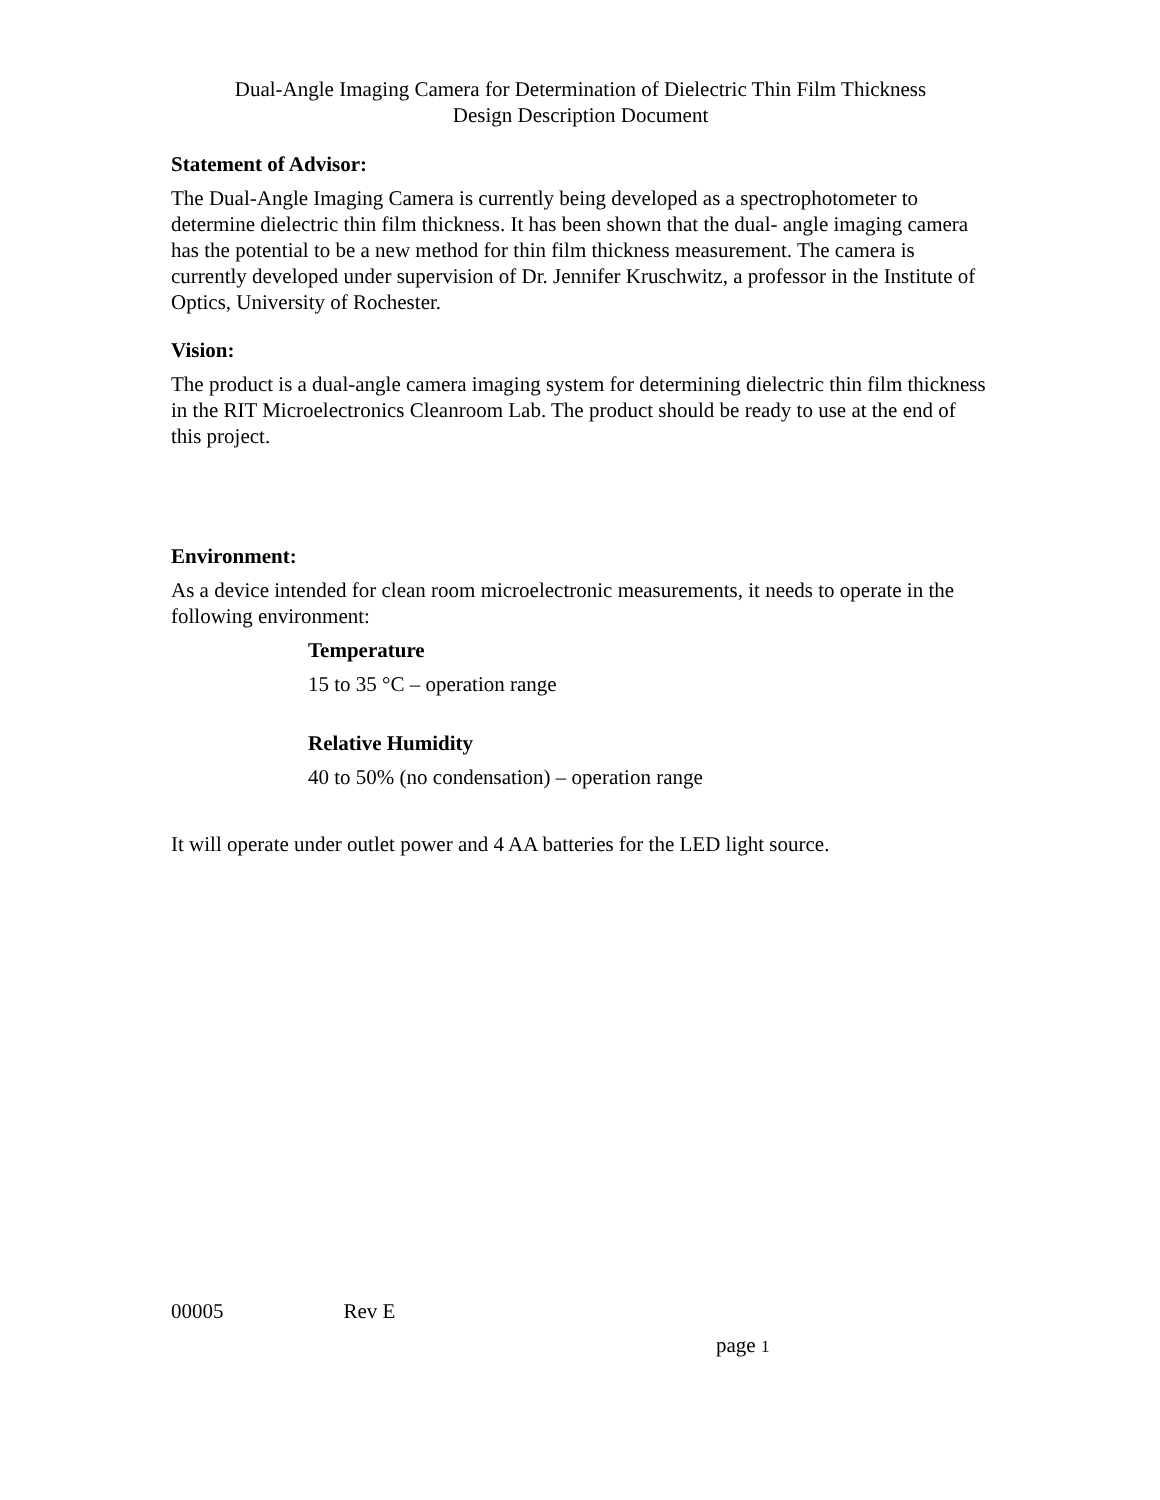Dual-Angle Imaging Camera for Determination of Dielectric Thin Film Thickness
Design Description Document
Statement of Advisor:
The Dual-Angle Imaging Camera is currently being developed as a spectrophotometer to determine dielectric thin film thickness. It has been shown that the dual- angle imaging camera has the potential to be a new method for thin film thickness measurement. The camera is currently developed under supervision of Dr. Jennifer Kruschwitz, a professor in the Institute of Optics, University of Rochester.
Vision:
The product is a dual-angle camera imaging system for determining dielectric thin film thickness in the RIT Microelectronics Cleanroom Lab. The product should be ready to use at the end of this project.
Environment:
As a device intended for clean room microelectronic measurements, it needs to operate in the following environment:
Temperature
15 to 35 °C – operation range
Relative Humidity
40 to 50% (no condensation) – operation range
It will operate under outlet power and 4 AA batteries for the LED light source.
00005 Rev E
page 1